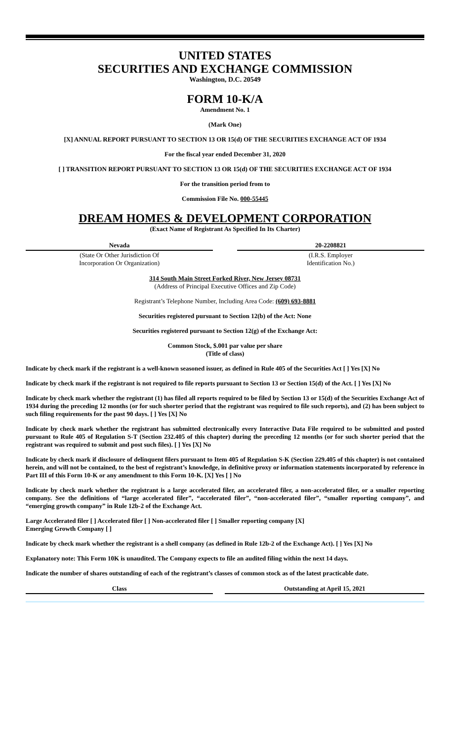UNITED STATES
SECURITIES AND EXCHANGE COMMISSION
Washington, D.C. 20549
FORM 10-K/A
Amendment No. 1
(Mark One)
[X] ANNUAL REPORT PURSUANT TO SECTION 13 OR 15(d) OF THE SECURITIES EXCHANGE ACT OF 1934
For the fiscal year ended December 31, 2020
[ ] TRANSITION REPORT PURSUANT TO SECTION 13 OR 15(d) OF THE SECURITIES EXCHANGE ACT OF 1934
For the transition period from to
Commission File No. 000-55445
DREAM HOMES & DEVELOPMENT CORPORATION
(Exact Name of Registrant As Specified In Its Charter)
| Nevada | | 20-2208821 |
| (State Or Other Jurisdiction Of Incorporation Or Organization) | | (I.R.S. Employer Identification No.) |
314 South Main Street Forked River, New Jersey 08731
(Address of Principal Executive Offices and Zip Code)
Registrant’s Telephone Number, Including Area Code: (609) 693-8881
Securities registered pursuant to Section 12(b) of the Act: None
Securities registered pursuant to Section 12(g) of the Exchange Act:
Common Stock, $.001 par value per share
(Title of class)
Indicate by check mark if the registrant is a well-known seasoned issuer, as defined in Rule 405 of the Securities Act [ ] Yes [X] No
Indicate by check mark if the registrant is not required to file reports pursuant to Section 13 or Section 15(d) of the Act. [ ] Yes [X] No
Indicate by check mark whether the registrant (1) has filed all reports required to be filed by Section 13 or 15(d) of the Securities Exchange Act of 1934 during the preceding 12 months (or for such shorter period that the registrant was required to file such reports), and (2) has been subject to such filing requirements for the past 90 days. [ ] Yes [X] No
Indicate by check mark whether the registrant has submitted electronically every Interactive Data File required to be submitted and posted pursuant to Rule 405 of Regulation S-T (Section 232.405 of this chapter) during the preceding 12 months (or for such shorter period that the registrant was required to submit and post such files). [ ] Yes [X] No
Indicate by check mark if disclosure of delinquent filers pursuant to Item 405 of Regulation S-K (Section 229.405 of this chapter) is not contained herein, and will not be contained, to the best of registrant’s knowledge, in definitive proxy or information statements incorporated by reference in Part III of this Form 10-K or any amendment to this Form 10-K. [X] Yes [ ] No
Indicate by check mark whether the registrant is a large accelerated filer, an accelerated filer, a non-accelerated filer, or a smaller reporting company. See the definitions of “large accelerated filer”, “accelerated filer”, “non-accelerated filer”, “smaller reporting company”, and “emerging growth company” in Rule 12b-2 of the Exchange Act.
Large Accelerated filer [ ] Accelerated filer [ ] Non-accelerated filer [ ] Smaller reporting company [X]
Emerging Growth Company [ ]
Indicate by check mark whether the registrant is a shell company (as defined in Rule 12b-2 of the Exchange Act). [ ] Yes [X] No
Explanatory note: This Form 10K is unaudited. The Company expects to file an audited filing within the next 14 days.
Indicate the number of shares outstanding of each of the registrant’s classes of common stock as of the latest practicable date.
| Class | | Outstanding at April 15, 2021 |
| --- | --- | --- |